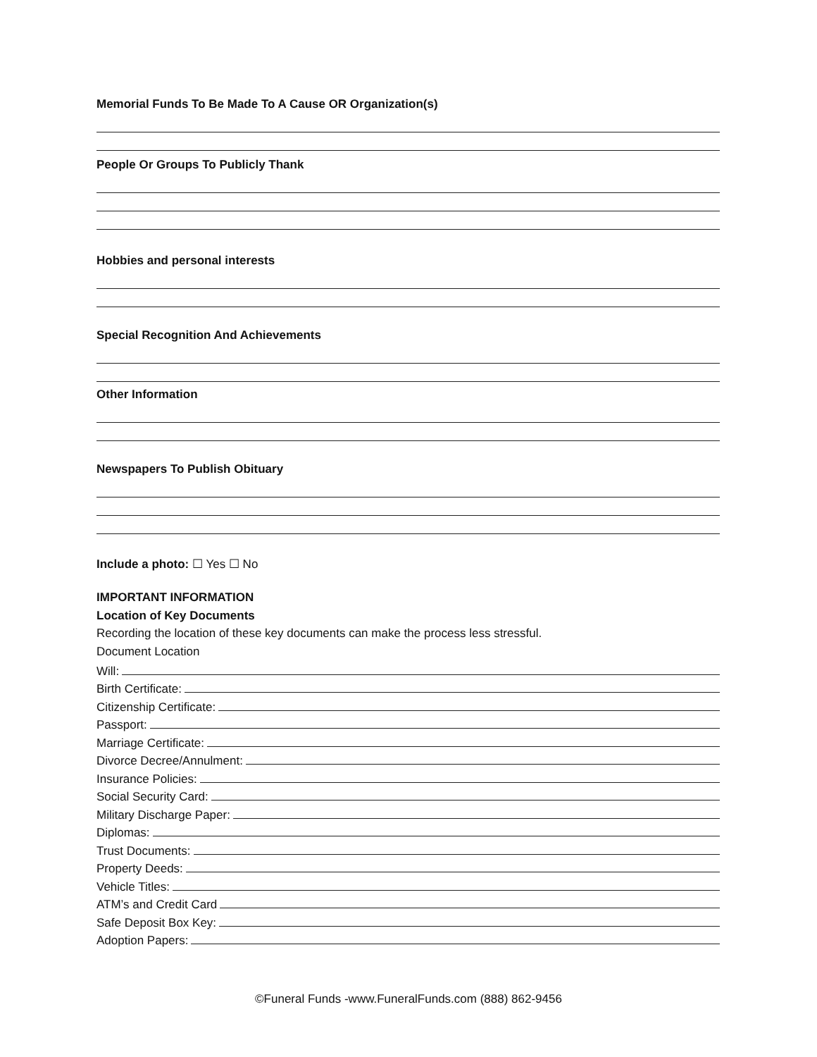Memorial Funds To Be Made To A Cause OR Organization(s)
People Or Groups To Publicly Thank
Hobbies and personal interests
Special Recognition And Achievements
Other Information
Newspapers To Publish Obituary
Include a photo: ☐ Yes ☐ No
IMPORTANT INFORMATION
Location of Key Documents
Recording the location of these key documents can make the process less stressful.
Document Location
Will:
Birth Certificate:
Citizenship Certificate:
Passport:
Marriage Certificate:
Divorce Decree/Annulment:
Insurance Policies:
Social Security Card:
Military Discharge Paper:
Diplomas:
Trust Documents:
Property Deeds:
Vehicle Titles:
ATM’s and Credit Card
Safe Deposit Box Key:
Adoption Papers:
©Funeral Funds -www.FuneralFunds.com (888) 862-9456